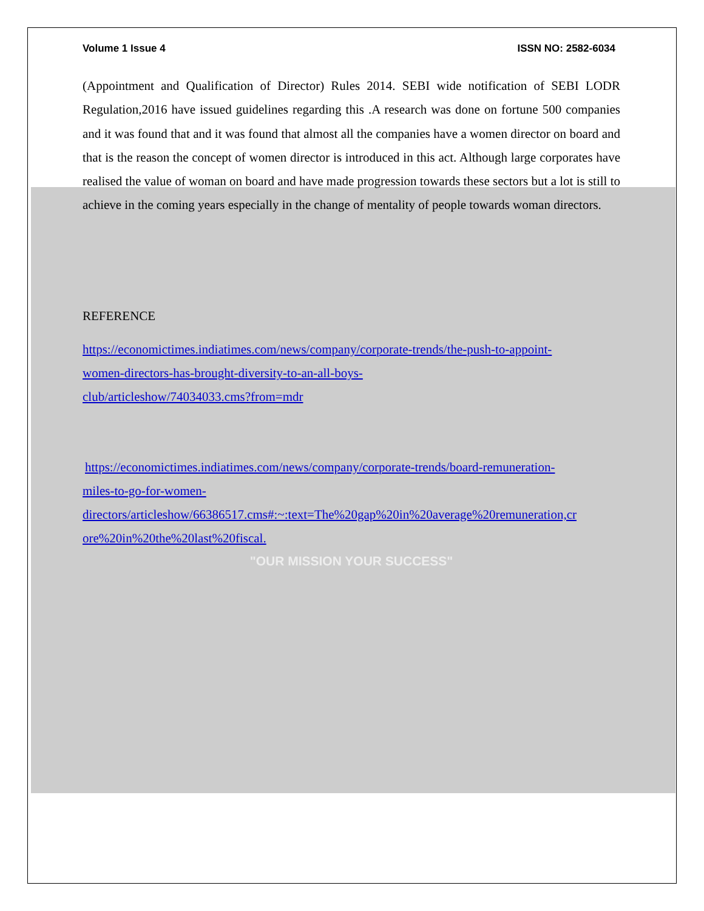Volume 1 Issue 4 ISSN NO: 2582-6034
(Appointment and Qualification of Director) Rules 2014. SEBI wide notification of SEBI LODR Regulation,2016 have issued guidelines regarding this .A research was done on fortune 500 companies and it was found that and it was found that almost all the companies have a women director on board and that is the reason the concept of women director is introduced in this act. Although large corporates have realised the value of woman on board and have made progression towards these sectors but a lot is still to achieve in the coming years especially in the change of mentality of people towards woman directors.
REFERENCE
https://economictimes.indiatimes.com/news/company/corporate-trends/the-push-to-appoint-
women-directors-has-brought-diversity-to-an-all-boys-
club/articleshow/74034033.cms?from=mdr
https://economictimes.indiatimes.com/news/company/corporate-trends/board-remuneration-
miles-to-go-for-women-
directors/articleshow/66386517.cms#:~:text=The%20gap%20in%20average%20remuneration,cr
ore%20in%20the%20last%20fiscal.
"OUR MISSION YOUR SUCCESS"